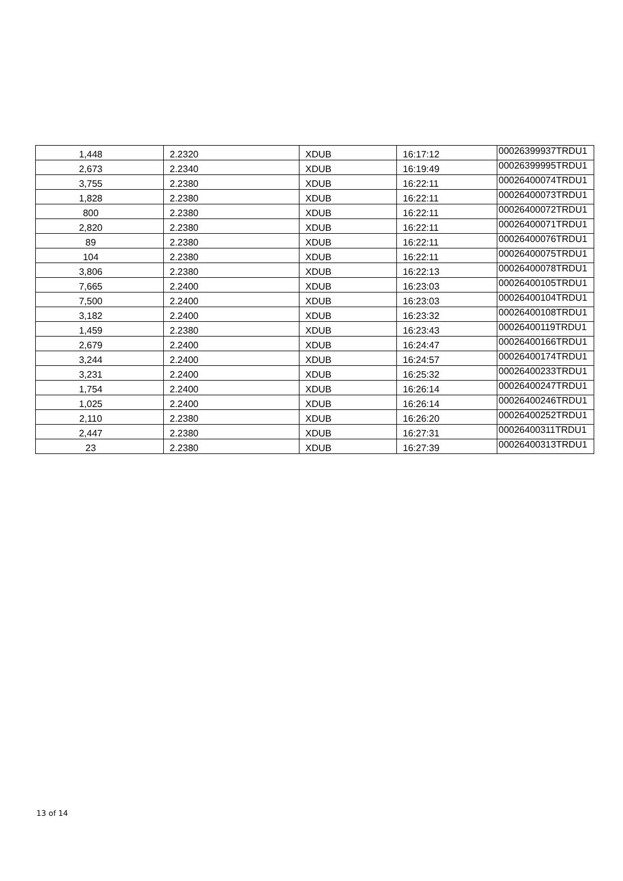| 1,448 | 2.2320 | XDUB | 16:17:12 | 00026399937TRDU1 |
| 2,673 | 2.2340 | XDUB | 16:19:49 | 00026399995TRDU1 |
| 3,755 | 2.2380 | XDUB | 16:22:11 | 00026400074TRDU1 |
| 1,828 | 2.2380 | XDUB | 16:22:11 | 00026400073TRDU1 |
| 800 | 2.2380 | XDUB | 16:22:11 | 00026400072TRDU1 |
| 2,820 | 2.2380 | XDUB | 16:22:11 | 00026400071TRDU1 |
| 89 | 2.2380 | XDUB | 16:22:11 | 00026400076TRDU1 |
| 104 | 2.2380 | XDUB | 16:22:11 | 00026400075TRDU1 |
| 3,806 | 2.2380 | XDUB | 16:22:13 | 00026400078TRDU1 |
| 7,665 | 2.2400 | XDUB | 16:23:03 | 00026400105TRDU1 |
| 7,500 | 2.2400 | XDUB | 16:23:03 | 00026400104TRDU1 |
| 3,182 | 2.2400 | XDUB | 16:23:32 | 00026400108TRDU1 |
| 1,459 | 2.2380 | XDUB | 16:23:43 | 00026400119TRDU1 |
| 2,679 | 2.2400 | XDUB | 16:24:47 | 00026400166TRDU1 |
| 3,244 | 2.2400 | XDUB | 16:24:57 | 00026400174TRDU1 |
| 3,231 | 2.2400 | XDUB | 16:25:32 | 00026400233TRDU1 |
| 1,754 | 2.2400 | XDUB | 16:26:14 | 00026400247TRDU1 |
| 1,025 | 2.2400 | XDUB | 16:26:14 | 00026400246TRDU1 |
| 2,110 | 2.2380 | XDUB | 16:26:20 | 00026400252TRDU1 |
| 2,447 | 2.2380 | XDUB | 16:27:31 | 00026400311TRDU1 |
| 23 | 2.2380 | XDUB | 16:27:39 | 00026400313TRDU1 |
13 of 14